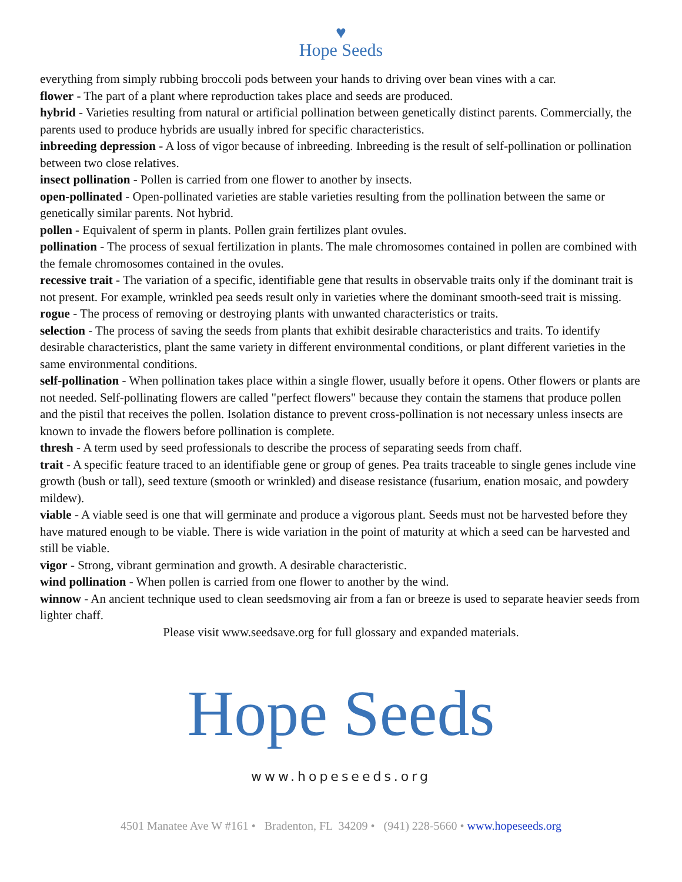♥
Hope Seeds
everything from simply rubbing broccoli pods between your hands to driving over bean vines with a car.
flower - The part of a plant where reproduction takes place and seeds are produced.
hybrid - Varieties resulting from natural or artificial pollination between genetically distinct parents. Commercially, the parents used to produce hybrids are usually inbred for specific characteristics.
inbreeding depression - A loss of vigor because of inbreeding. Inbreeding is the result of self-pollination or pollination between two close relatives.
insect pollination - Pollen is carried from one flower to another by insects.
open-pollinated - Open-pollinated varieties are stable varieties resulting from the pollination between the same or genetically similar parents. Not hybrid.
pollen - Equivalent of sperm in plants. Pollen grain fertilizes plant ovules.
pollination - The process of sexual fertilization in plants. The male chromosomes contained in pollen are combined with the female chromosomes contained in the ovules.
recessive trait - The variation of a specific, identifiable gene that results in observable traits only if the dominant trait is not present. For example, wrinkled pea seeds result only in varieties where the dominant smooth-seed trait is missing.
rogue - The process of removing or destroying plants with unwanted characteristics or traits.
selection - The process of saving the seeds from plants that exhibit desirable characteristics and traits. To identify desirable characteristics, plant the same variety in different environmental conditions, or plant different varieties in the same environmental conditions.
self-pollination - When pollination takes place within a single flower, usually before it opens. Other flowers or plants are not needed. Self-pollinating flowers are called "perfect flowers" because they contain the stamens that produce pollen and the pistil that receives the pollen. Isolation distance to prevent cross-pollination is not necessary unless insects are known to invade the flowers before pollination is complete.
thresh - A term used by seed professionals to describe the process of separating seeds from chaff.
trait - A specific feature traced to an identifiable gene or group of genes. Pea traits traceable to single genes include vine growth (bush or tall), seed texture (smooth or wrinkled) and disease resistance (fusarium, enation mosaic, and powdery mildew).
viable - A viable seed is one that will germinate and produce a vigorous plant. Seeds must not be harvested before they have matured enough to be viable. There is wide variation in the point of maturity at which a seed can be harvested and still be viable.
vigor - Strong, vibrant germination and growth. A desirable characteristic.
wind pollination - When pollen is carried from one flower to another by the wind.
winnow - An ancient technique used to clean seedsmoving air from a fan or breeze is used to separate heavier seeds from lighter chaff.
Please visit www.seedsave.org for full glossary and expanded materials.
Hope Seeds
www.hopeseeds.org
4501 Manatee Ave W #161 • Bradenton, FL 34209 • (941) 228-5660 • www.hopeseeds.org